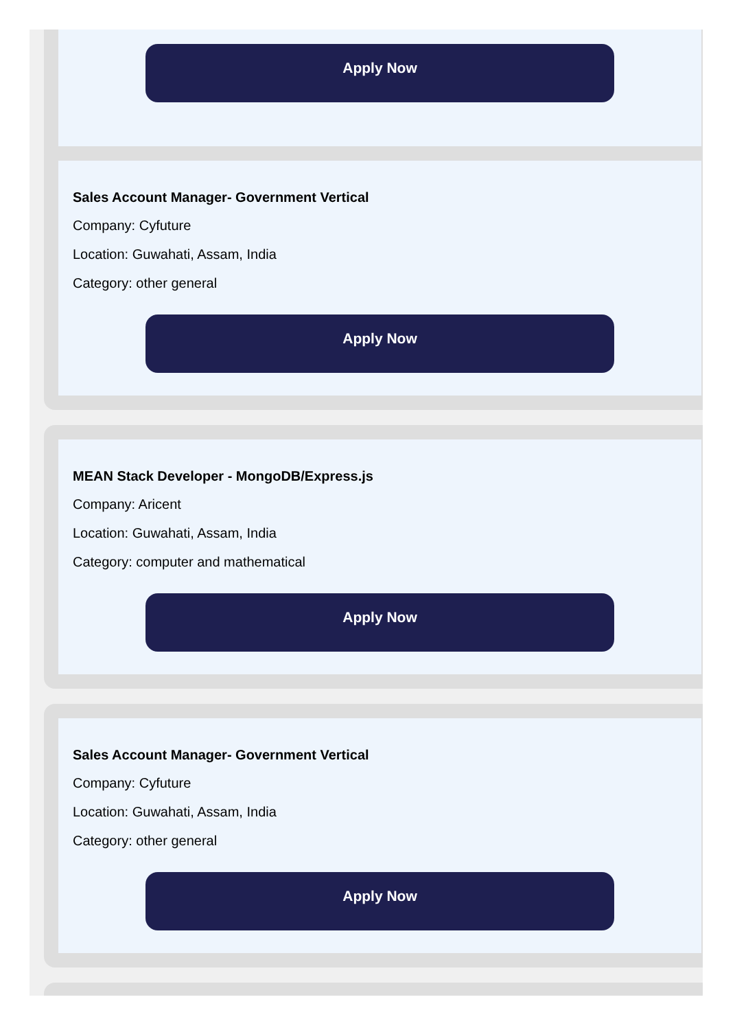Apply Now
Sales Account Manager- Government Vertical
Company: Cyfuture
Location: Guwahati, Assam, India
Category: other general
Apply Now
MEAN Stack Developer - MongoDB/Express.js
Company: Aricent
Location: Guwahati, Assam, India
Category: computer and mathematical
Apply Now
Sales Account Manager- Government Vertical
Company: Cyfuture
Location: Guwahati, Assam, India
Category: other general
Apply Now